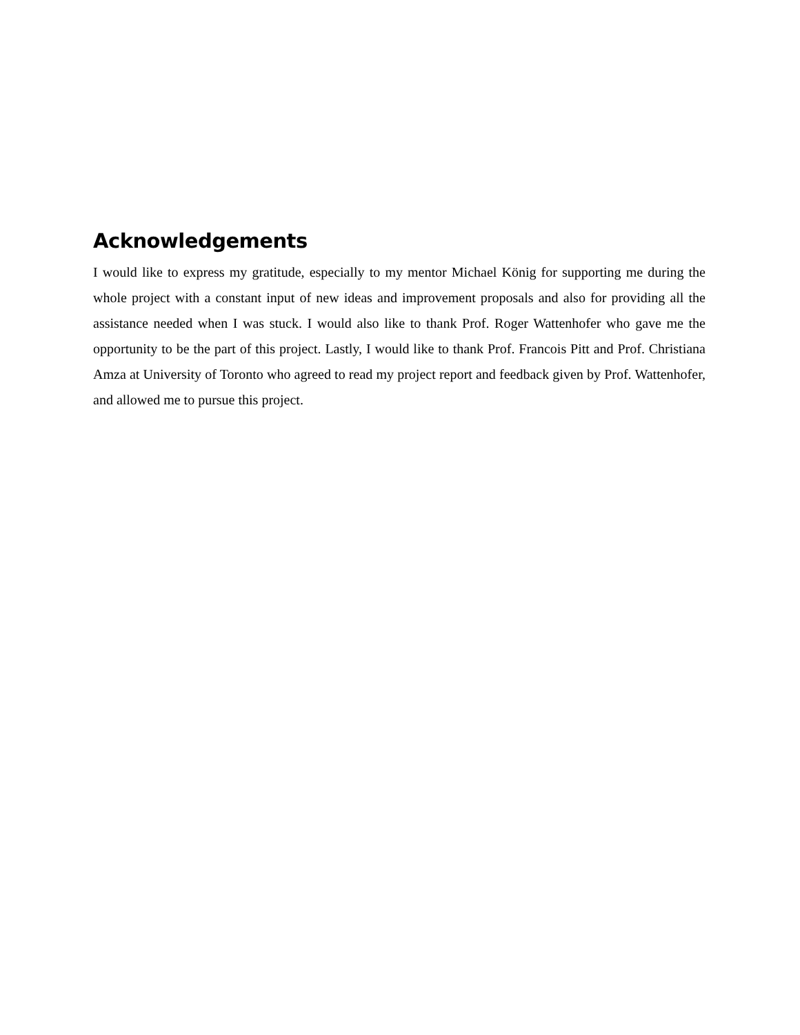Acknowledgements
I would like to express my gratitude, especially to my mentor Michael König for supporting me during the whole project with a constant input of new ideas and improvement proposals and also for providing all the assistance needed when I was stuck. I would also like to thank Prof. Roger Wattenhofer who gave me the opportunity to be the part of this project. Lastly, I would like to thank Prof. Francois Pitt and Prof. Christiana Amza at University of Toronto who agreed to read my project report and feedback given by Prof. Wattenhofer, and allowed me to pursue this project.